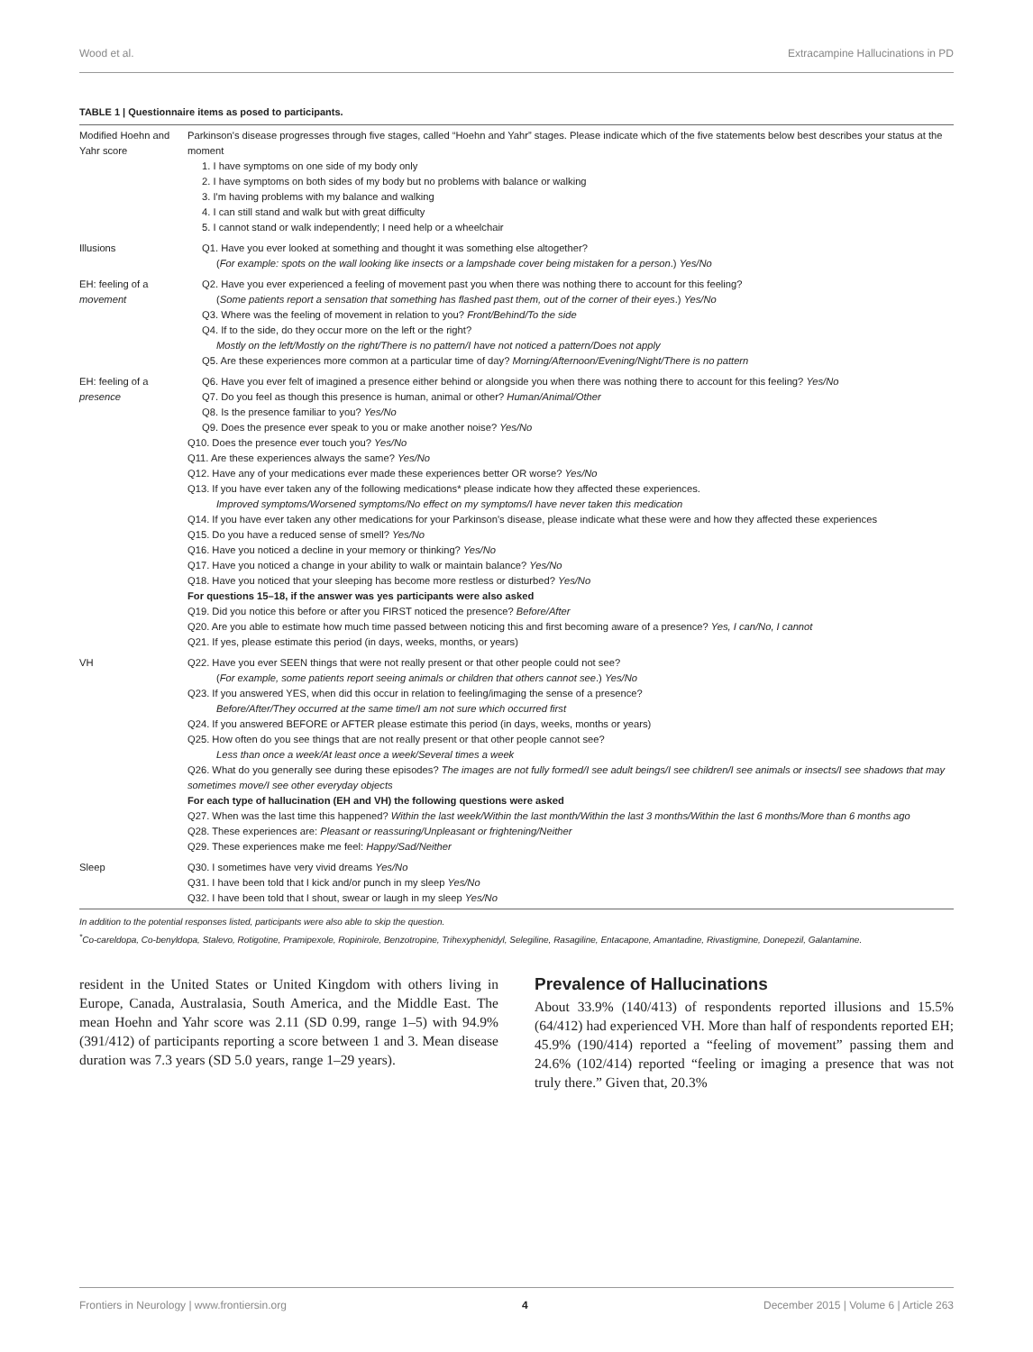Wood et al. Extracampine Hallucinations in PD
TABLE 1 | Questionnaire items as posed to participants.
| Modified Hoehn and Yahr score | Parkinson's disease progresses through five stages, called “Hoehn and Yahr” stages. Please indicate which of the five statements below best describes your status at the moment 1. I have symptoms on one side of my body only 2. I have symptoms on both sides of my body but no problems with balance or walking 3. I'm having problems with my balance and walking 4. I can still stand and walk but with great difficulty 5. I cannot stand or walk independently; I need help or a wheelchair |
| Illusions | Q1. Have you ever looked at something and thought it was something else altogether? ( For example: spots on the wall looking like insects or a lampshade cover being mistaken for a person .) Yes/No |
| EH: feeling of a movement | Q2. Have you ever experienced a feeling of movement past you when there was nothing there to account for this feeling? ( Some patients report a sensation that something has flashed past them, out of the corner of their eyes .) Yes/No Q3. Where was the feeling of movement in relation to you? Front/Behind/To the side Q4. If to the side, do they occur more on the left or the right? Mostly on the left/Mostly on the right/There is no pattern/I have not noticed a pattern/Does not apply Q5. Are these experiences more common at a particular time of day? Morning/Afternoon/Evening/Night/There is no pattern |
| EH: feeling of a presence | Q6. Have you ever felt of imagined a presence either behind or alongside you when there was nothing there to account for this feeling? Yes/No Q7. Do you feel as though this presence is human, animal or other? Human/Animal/Other Q8. Is the presence familiar to you? Yes/No Q9. Does the presence ever speak to you or make another noise? Yes/No Q10. Does the presence ever touch you? Yes/No Q11. Are these experiences always the same? Yes/No Q12. Have any of your medications ever made these experiences better OR worse? Yes/No Q13. If you have ever taken any of the following medications* please indicate how they affected these experiences. Improved symptoms/Worsened symptoms/No effect on my symptoms/I have never taken this medication Q14. If you have ever taken any other medications for your Parkinson's disease, please indicate what these were and how they affected these experiences Q15. Do you have a reduced sense of smell? Yes/No Q16. Have you noticed a decline in your memory or thinking? Yes/No Q17. Have you noticed a change in your ability to walk or maintain balance? Yes/No Q18. Have you noticed that your sleeping has become more restless or disturbed? Yes/No For questions 15–18, if the answer was yes participants were also asked Q19. Did you notice this before or after you FIRST noticed the presence? Before/After Q20. Are you able to estimate how much time passed between noticing this and first becoming aware of a presence? Yes, I can/No, I cannot Q21. If yes, please estimate this period (in days, weeks, months, or years) |
| VH | Q22. Have you ever SEEN things that were not really present or that other people could not see? ( For example, some patients report seeing animals or children that others cannot see .) Yes/No Q23. If you answered YES, when did this occur in relation to feeling/imaging the sense of a presence? Before/After/They occurred at the same time/I am not sure which occurred first Q24. If you answered BEFORE or AFTER please estimate this period (in days, weeks, months or years) Q25. How often do you see things that are not really present or that other people cannot see? Less than once a week/At least once a week/Several times a week Q26. What do you generally see during these episodes? The images are not fully formed/I see adult beings/I see children/I see animals or insects/I see shadows that may sometimes move/I see other everyday objects For each type of hallucination (EH and VH) the following questions were asked Q27. When was the last time this happened? Within the last week/Within the last month/Within the last 3 months/Within the last 6 months/More than 6 months ago Q28. These experiences are: Pleasant or reassuring/Unpleasant or frightening/Neither Q29. These experiences make me feel: Happy/Sad/Neither |
| Sleep | Q30. I sometimes have very vivid dreams Yes/No Q31. I have been told that I kick and/or punch in my sleep Yes/No Q32. I have been told that I shout, swear or laugh in my sleep Yes/No |
In addition to the potential responses listed, participants were also able to skip the question.
<sup>*</sup> Co-careldopa, Co-benyldopa, Stalevo, Rotigotine, Pramipexole, Ropinirole, Benzotropine, Trihexyphenidyl, Selegiline, Rasagiline, Entacapone, Amantadine, Rivastigmine, Donepezil, Galantamine.
resident in the United States or United Kingdom with others living in Europe, Canada, Australasia, South America, and the Middle East. The mean Hoehn and Yahr score was 2.11 (SD 0.99, range 1–5) with 94.9% (391/412) of participants reporting a score between 1 and 3. Mean disease duration was 7.3 years (SD 5.0 years, range 1–29 years).
Prevalence of Hallucinations
About 33.9% (140/413) of respondents reported illusions and 15.5% (64/412) had experienced VH. More than half of respondents reported EH; 45.9% (190/414) reported a “feeling of movement” passing them and 24.6% (102/414) reported “feeling or imaging a presence that was not truly there.” Given that, 20.3%
Frontiers in Neurology | www.frontiersin.org 4 December 2015 | Volume 6 | Article 263